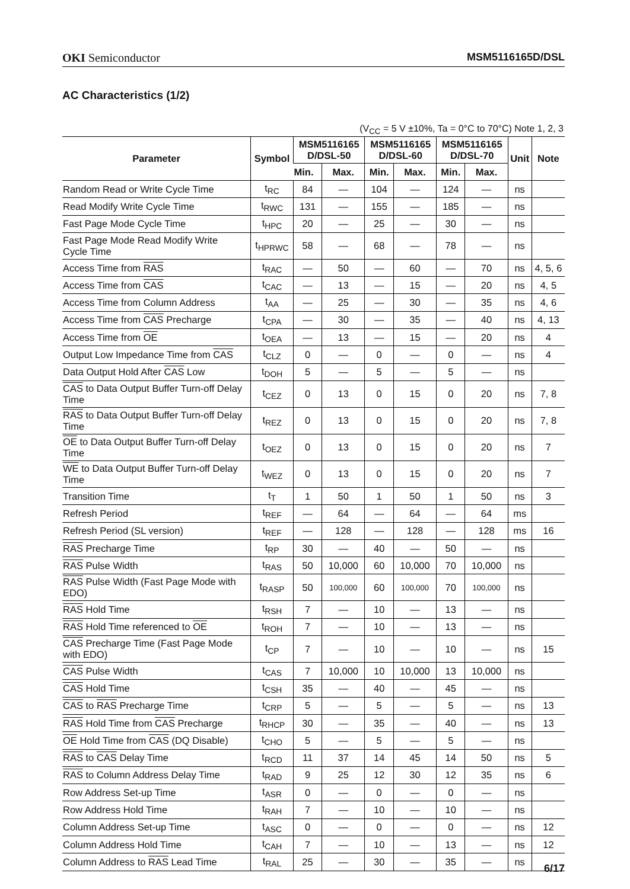OKI Semiconductor MSM5116165D/DSL
AC Characteristics (1/2)
(V<sub>CC</sub> = 5 V ±10%, Ta = 0°C to 70°C) Note 1, 2, 3
| Parameter | Symbol | MSM5116165 D/DSL-50 | | MSM5116165 D/DSL-60 | | MSM5116165 D/DSL-70 | | Unit | Note |
| --- | --- | --- | --- | --- | --- | --- | --- | --- | --- |
| | | Min. | Max. | Min. | Max. | Min. | Max. | | |
| Random Read or Write Cycle Time | t<sub>RC</sub> | 84 | — | 104 | — | 124 | — | ns | |
| Read Modify Write Cycle Time | t<sub>RWC</sub> | 131 | — | 155 | — | 185 | — | ns | |
| Fast Page Mode Cycle Time | t<sub>HPC</sub> | 20 | — | 25 | — | 30 | — | ns | |
| Fast Page Mode Read Modify Write Cycle Time | t<sub>HPRWC</sub> | 58 | — | 68 | — | 78 | — | ns | |
| Access Time from RAS | t<sub>RAC</sub> | — | 50 | — | 60 | — | 70 | ns | 4, 5, 6 |
| Access Time from CAS | t<sub>CAC</sub> | — | 13 | — | 15 | — | 20 | ns | 4, 5 |
| Access Time from Column Address | t<sub>AA</sub> | — | 25 | — | 30 | — | 35 | ns | 4, 6 |
| Access Time from CAS Precharge | t<sub>CPA</sub> | — | 30 | — | 35 | — | 40 | ns | 4, 13 |
| Access Time from OE | t<sub>OEA</sub> | — | 13 | — | 15 | — | 20 | ns | 4 |
| Output Low Impedance Time from CAS | t<sub>CLZ</sub> | 0 | — | 0 | — | 0 | — | ns | 4 |
| Data Output Hold After CAS Low | t<sub>DOH</sub> | 5 | — | 5 | — | 5 | — | ns | |
| CAS to Data Output Buffer Turn-off Delay Time | t<sub>CEZ</sub> | 0 | 13 | 0 | 15 | 0 | 20 | ns | 7, 8 |
| RAS to Data Output Buffer Turn-off Delay Time | t<sub>REZ</sub> | 0 | 13 | 0 | 15 | 0 | 20 | ns | 7, 8 |
| OE to Data Output Buffer Turn-off Delay Time | t<sub>OEZ</sub> | 0 | 13 | 0 | 15 | 0 | 20 | ns | 7 |
| WE to Data Output Buffer Turn-off Delay Time | t<sub>WEZ</sub> | 0 | 13 | 0 | 15 | 0 | 20 | ns | 7 |
| Transition Time | t<sub>T</sub> | 1 | 50 | 1 | 50 | 1 | 50 | ns | 3 |
| Refresh Period | t<sub>REF</sub> | — | 64 | — | 64 | — | 64 | ms | |
| Refresh Period (SL version) | t<sub>REF</sub> | — | 128 | — | 128 | — | 128 | ms | 16 |
| RAS Precharge Time | t<sub>RP</sub> | 30 | — | 40 | — | 50 | — | ns | |
| RAS Pulse Width | t<sub>RAS</sub> | 50 | 10,000 | 60 | 10,000 | 70 | 10,000 | ns | |
| RAS Pulse Width (Fast Page Mode with EDO) | t<sub>RASP</sub> | 50 | 100,000 | 60 | 100,000 | 70 | 100,000 | ns | |
| RAS Hold Time | t<sub>RSH</sub> | 7 | — | 10 | — | 13 | — | ns | |
| RAS Hold Time referenced to OE | t<sub>ROH</sub> | 7 | — | 10 | — | 13 | — | ns | |
| CAS Precharge Time (Fast Page Mode with EDO) | t<sub>CP</sub> | 7 | — | 10 | — | 10 | — | ns | 15 |
| CAS Pulse Width | t<sub>CAS</sub> | 7 | 10,000 | 10 | 10,000 | 13 | 10,000 | ns | |
| CAS Hold Time | t<sub>CSH</sub> | 35 | — | 40 | — | 45 | — | ns | |
| CAS to RAS Precharge Time | t<sub>CRP</sub> | 5 | — | 5 | — | 5 | — | ns | 13 |
| RAS Hold Time from CAS Precharge | t<sub>RHCP</sub> | 30 | — | 35 | — | 40 | — | ns | 13 |
| OE Hold Time from CAS (DQ Disable) | t<sub>CHO</sub> | 5 | — | 5 | — | 5 | — | ns | |
| RAS to CAS Delay Time | t<sub>RCD</sub> | 11 | 37 | 14 | 45 | 14 | 50 | ns | 5 |
| RAS to Column Address Delay Time | t<sub>RAD</sub> | 9 | 25 | 12 | 30 | 12 | 35 | ns | 6 |
| Row Address Set-up Time | t<sub>ASR</sub> | 0 | — | 0 | — | 0 | — | ns | |
| Row Address Hold Time | t<sub>RAH</sub> | 7 | — | 10 | — | 10 | — | ns | |
| Column Address Set-up Time | t<sub>ASC</sub> | 0 | — | 0 | — | 0 | — | ns | 12 |
| Column Address Hold Time | t<sub>CAH</sub> | 7 | — | 10 | — | 13 | — | ns | 12 |
| Column Address to RAS Lead Time | t<sub>RAL</sub> | 25 | — | 30 | — | 35 | — | ns | |
6/17